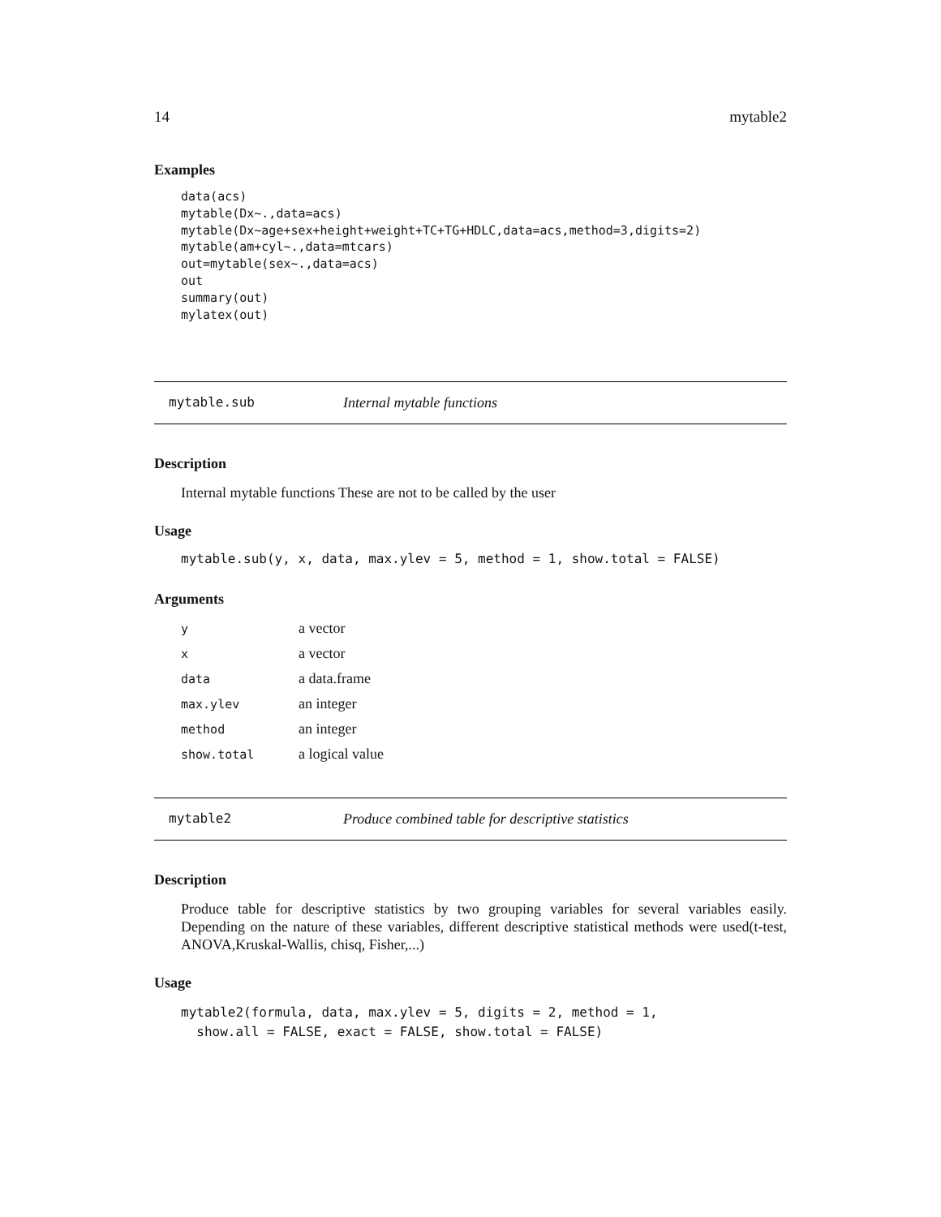14 mytable2
Examples
data(acs)
mytable(Dx~.,data=acs)
mytable(Dx~age+sex+height+weight+TC+TG+HDLC,data=acs,method=3,digits=2)
mytable(am+cyl~.,data=mtcars)
out=mytable(sex~.,data=acs)
out
summary(out)
mylatex(out)
mytable.sub Internal mytable functions
Description
Internal mytable functions These are not to be called by the user
Usage
mytable.sub(y, x, data, max.ylev = 5, method = 1, show.total = FALSE)
Arguments
| y | a vector |
| x | a vector |
| data | a data.frame |
| max.ylev | an integer |
| method | an integer |
| show.total | a logical value |
mytable2 Produce combined table for descriptive statistics
Description
Produce table for descriptive statistics by two grouping variables for several variables easily. Depending on the nature of these variables, different descriptive statistical methods were used(t-test, ANOVA,Kruskal-Wallis, chisq, Fisher,...)
Usage
mytable2(formula, data, max.ylev = 5, digits = 2, method = 1,
  show.all = FALSE, exact = FALSE, show.total = FALSE)